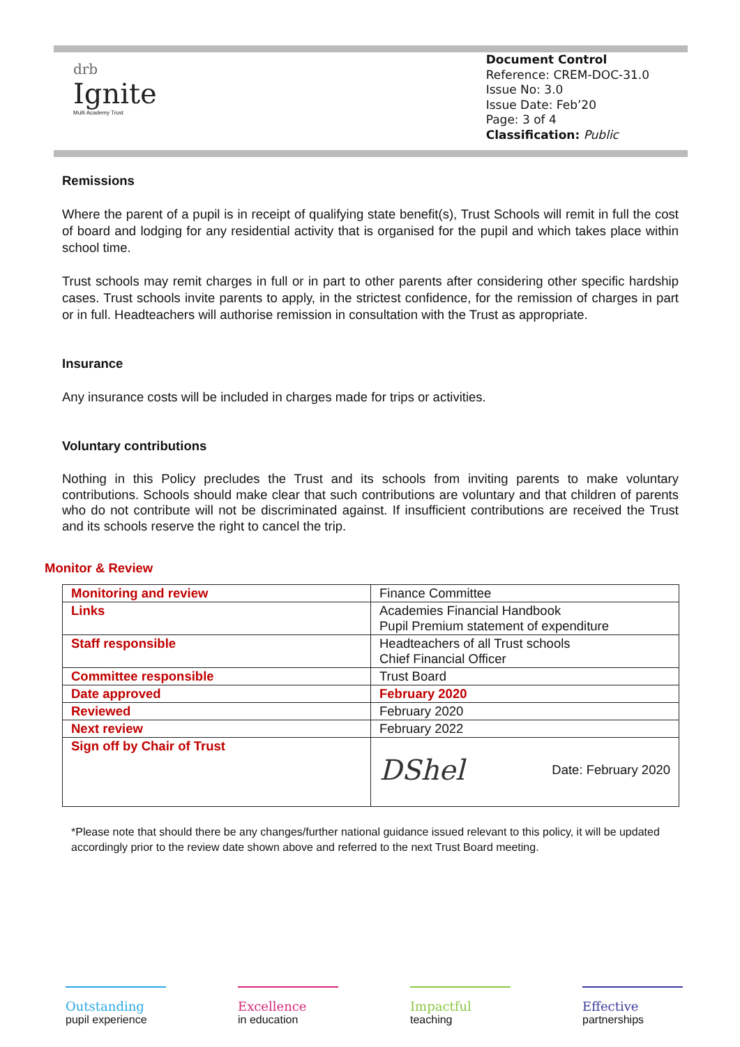drb
Ignite
Multi Academy Trust
Document Control
Reference: CREM-DOC-31.0
Issue No: 3.0
Issue Date: Feb’20
Page: 3 of 4
Classification: Public
Remissions
Where the parent of a pupil is in receipt of qualifying state benefit(s), Trust Schools will remit in full the cost of board and lodging for any residential activity that is organised for the pupil and which takes place within school time.
Trust schools may remit charges in full or in part to other parents after considering other specific hardship cases. Trust schools invite parents to apply, in the strictest confidence, for the remission of charges in part or in full. Headteachers will authorise remission in consultation with the Trust as appropriate.
Insurance
Any insurance costs will be included in charges made for trips or activities.
Voluntary contributions
Nothing in this Policy precludes the Trust and its schools from inviting parents to make voluntary contributions. Schools should make clear that such contributions are voluntary and that children of parents who do not contribute will not be discriminated against. If insufficient contributions are received the Trust and its schools reserve the right to cancel the trip.
Monitor & Review
| Monitoring and review | Finance Committee |
| Links | Academies Financial Handbook Pupil Premium statement of expenditure |
| Staff responsible | Headteachers of all Trust schools Chief Financial Officer |
| Committee responsible | Trust Board |
| Date approved | February 2020 |
| Reviewed | February 2020 |
| Next review | February 2022 |
| Sign off by Chair of Trust | DShel Date: February 2020 |
*Please note that should there be any changes/further national guidance issued relevant to this policy, it will be updated accordingly prior to the review date shown above and referred to the next Trust Board meeting.
Outstanding
pupil experience
Excellence
in education
Impactful
teaching
Effective
partnerships